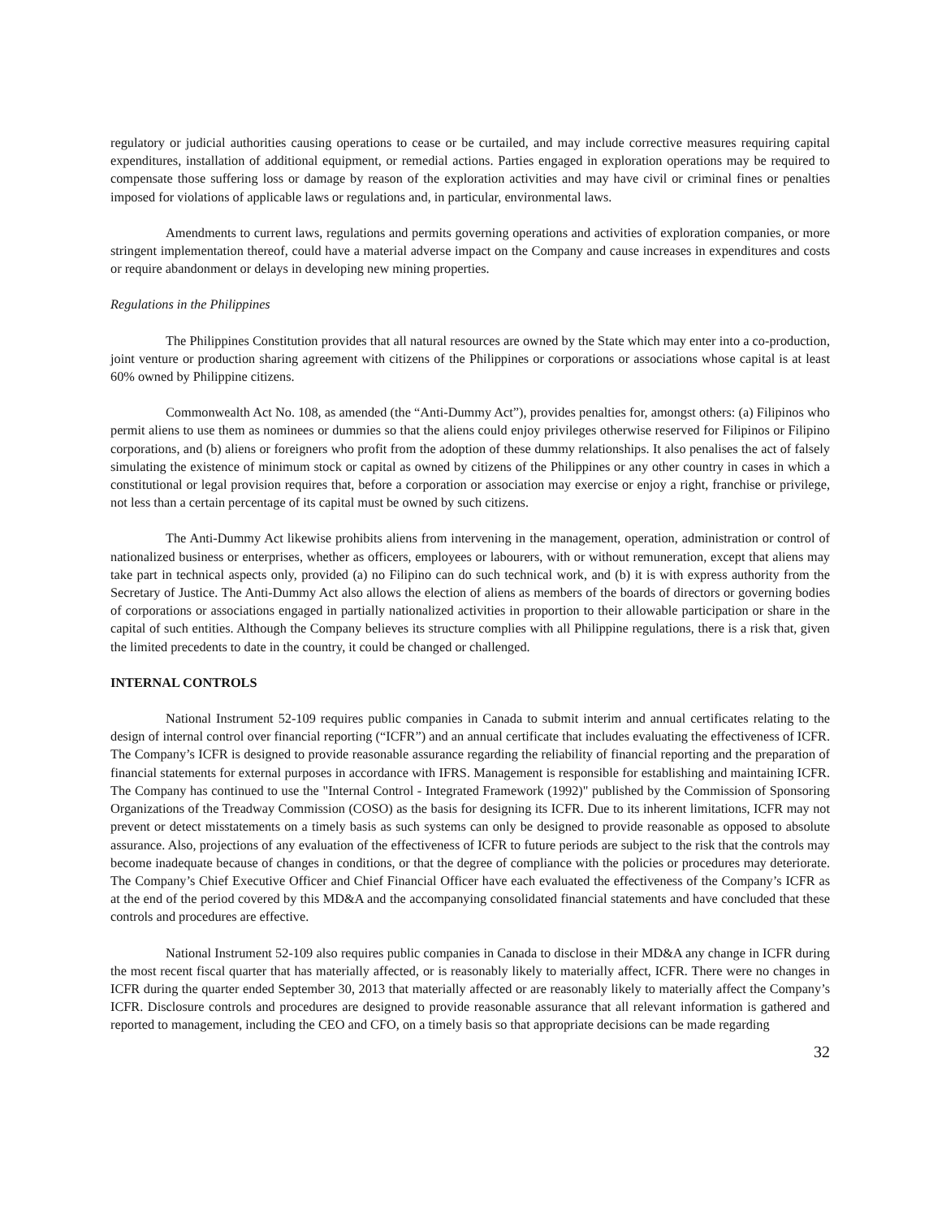regulatory or judicial authorities causing operations to cease or be curtailed, and may include corrective measures requiring capital expenditures, installation of additional equipment, or remedial actions. Parties engaged in exploration operations may be required to compensate those suffering loss or damage by reason of the exploration activities and may have civil or criminal fines or penalties imposed for violations of applicable laws or regulations and, in particular, environmental laws.
Amendments to current laws, regulations and permits governing operations and activities of exploration companies, or more stringent implementation thereof, could have a material adverse impact on the Company and cause increases in expenditures and costs or require abandonment or delays in developing new mining properties.
Regulations in the Philippines
The Philippines Constitution provides that all natural resources are owned by the State which may enter into a co-production, joint venture or production sharing agreement with citizens of the Philippines or corporations or associations whose capital is at least 60% owned by Philippine citizens.
Commonwealth Act No. 108, as amended (the “Anti-Dummy Act”), provides penalties for, amongst others: (a) Filipinos who permit aliens to use them as nominees or dummies so that the aliens could enjoy privileges otherwise reserved for Filipinos or Filipino corporations, and (b) aliens or foreigners who profit from the adoption of these dummy relationships. It also penalises the act of falsely simulating the existence of minimum stock or capital as owned by citizens of the Philippines or any other country in cases in which a constitutional or legal provision requires that, before a corporation or association may exercise or enjoy a right, franchise or privilege, not less than a certain percentage of its capital must be owned by such citizens.
The Anti-Dummy Act likewise prohibits aliens from intervening in the management, operation, administration or control of nationalized business or enterprises, whether as officers, employees or labourers, with or without remuneration, except that aliens may take part in technical aspects only, provided (a) no Filipino can do such technical work, and (b) it is with express authority from the Secretary of Justice. The Anti-Dummy Act also allows the election of aliens as members of the boards of directors or governing bodies of corporations or associations engaged in partially nationalized activities in proportion to their allowable participation or share in the capital of such entities. Although the Company believes its structure complies with all Philippine regulations, there is a risk that, given the limited precedents to date in the country, it could be changed or challenged.
INTERNAL CONTROLS
National Instrument 52-109 requires public companies in Canada to submit interim and annual certificates relating to the design of internal control over financial reporting (“ICFR”) and an annual certificate that includes evaluating the effectiveness of ICFR. The Company’s ICFR is designed to provide reasonable assurance regarding the reliability of financial reporting and the preparation of financial statements for external purposes in accordance with IFRS. Management is responsible for establishing and maintaining ICFR. The Company has continued to use the "Internal Control - Integrated Framework (1992)" published by the Commission of Sponsoring Organizations of the Treadway Commission (COSO) as the basis for designing its ICFR. Due to its inherent limitations, ICFR may not prevent or detect misstatements on a timely basis as such systems can only be designed to provide reasonable as opposed to absolute assurance. Also, projections of any evaluation of the effectiveness of ICFR to future periods are subject to the risk that the controls may become inadequate because of changes in conditions, or that the degree of compliance with the policies or procedures may deteriorate. The Company’s Chief Executive Officer and Chief Financial Officer have each evaluated the effectiveness of the Company’s ICFR as at the end of the period covered by this MD&A and the accompanying consolidated financial statements and have concluded that these controls and procedures are effective.
National Instrument 52-109 also requires public companies in Canada to disclose in their MD&A any change in ICFR during the most recent fiscal quarter that has materially affected, or is reasonably likely to materially affect, ICFR. There were no changes in ICFR during the quarter ended September 30, 2013 that materially affected or are reasonably likely to materially affect the Company’s ICFR. Disclosure controls and procedures are designed to provide reasonable assurance that all relevant information is gathered and reported to management, including the CEO and CFO, on a timely basis so that appropriate decisions can be made regarding
32